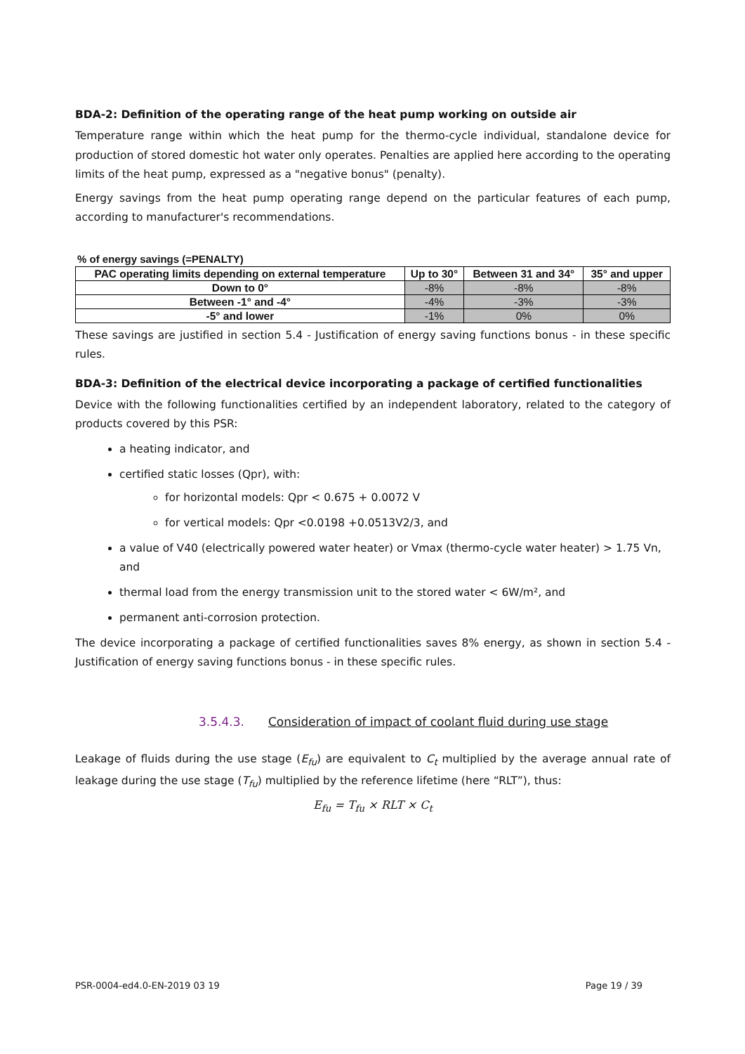BDA-2: Definition of the operating range of the heat pump working on outside air
Temperature range within which the heat pump for the thermo-cycle individual, standalone device for production of stored domestic hot water only operates. Penalties are applied here according to the operating limits of the heat pump, expressed as a "negative bonus" (penalty).
Energy savings from the heat pump operating range depend on the particular features of each pump, according to manufacturer's recommendations.
% of energy savings (=PENALTY)
| PAC operating limits depending on external temperature | Up to 30° | Between 31 and 34° | 35° and upper |
| --- | --- | --- | --- |
| Down to 0° | -8% | -8% | -8% |
| Between -1° and -4° | -4% | -3% | -3% |
| -5° and lower | -1% | 0% | 0% |
These savings are justified in section 5.4 - Justification of energy saving functions bonus - in these specific rules.
BDA-3: Definition of the electrical device incorporating a package of certified functionalities
Device with the following functionalities certified by an independent laboratory, related to the category of products covered by this PSR:
a heating indicator, and
certified static losses (Qpr), with:
for horizontal models: Qpr < 0.675 + 0.0072 V
for vertical models: Qpr <0.0198 +0.0513V2/3, and
a value of V40 (electrically powered water heater) or Vmax (thermo-cycle water heater) > 1.75 Vn, and
thermal load from the energy transmission unit to the stored water < 6W/m², and
permanent anti-corrosion protection.
The device incorporating a package of certified functionalities saves 8% energy, as shown in section 5.4 - Justification of energy saving functions bonus - in these specific rules.
3.5.4.3. Consideration of impact of coolant fluid during use stage
Leakage of fluids during the use stage (E<sub>fu</sub>) are equivalent to C<sub>t</sub> multiplied by the average annual rate of leakage during the use stage (T<sub>fu</sub>) multiplied by the reference lifetime (here “RLT”), thus:
E<sub>fu</sub> = T<sub>fu</sub> × RLT × C<sub>t</sub>
PSR-0004-ed4.0-EN-2019 03 19 Page 19 / 39